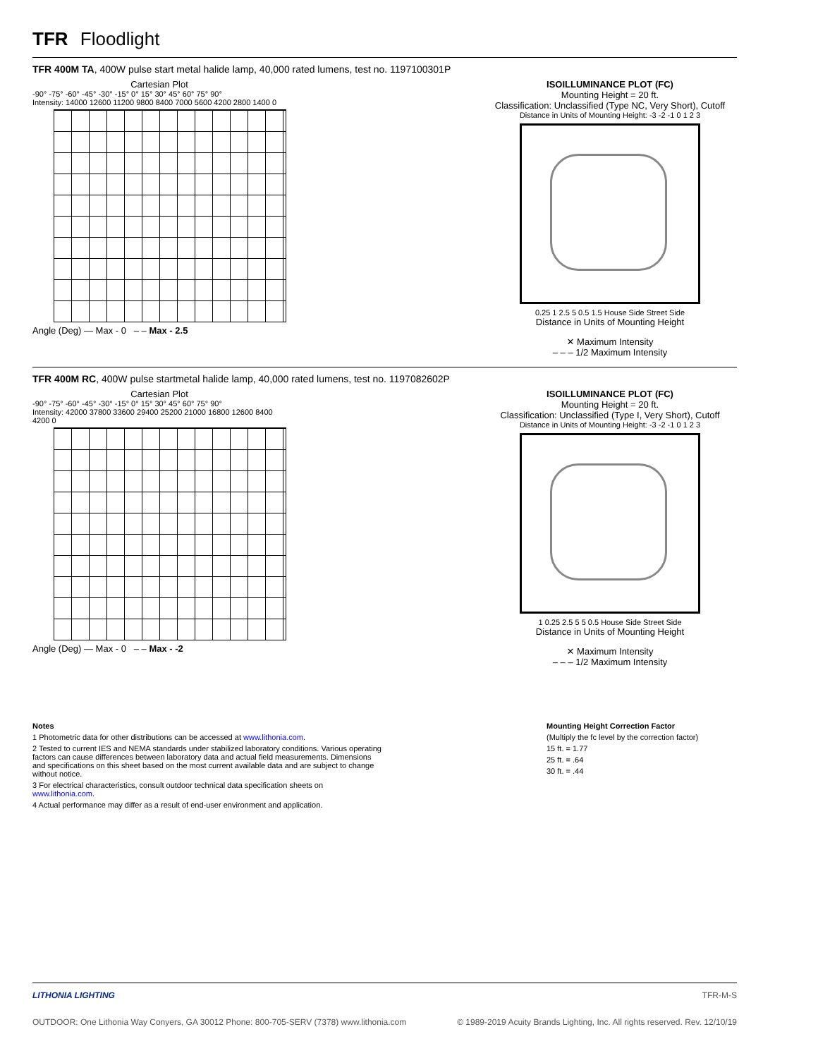TFR Floodlight
TFR 400M TA, 400W pulse start metal halide lamp, 40,000 rated lumens, test no. 1197100301P
Cartesian Plot
-90° -75° -60° -45° -30° -15° 0° 15° 30° 45° 60° 75° 90°
Intensity: 14000 12600 11200 9800 8400 7000 5600 4200 2800 1400 0
Angle (Deg) — Max - 0 – – Max - 2.5
ISOILLUMINANCE PLOT (FC)
Mounting Height = 20 ft.
Classification: Unclassified (Type NC, Very Short), Cutoff
Distance in Units of Mounting Height: -3 -2 -1 0 1 2 3
0.25 1 2.5 5 0.5 1.5 House Side Street Side
Distance in Units of Mounting Height
✕ Maximum Intensity
– – – 1/2 Maximum Intensity
TFR 400M RC, 400W pulse startmetal halide lamp, 40,000 rated lumens, test no. 1197082602P
Cartesian Plot
-90° -75° -60° -45° -30° -15° 0° 15° 30° 45° 60° 75° 90°
Intensity: 42000 37800 33600 29400 25200 21000 16800 12600 8400 4200 0
Angle (Deg) — Max - 0 – – Max - -2
ISOILLUMINANCE PLOT (FC)
Mounting Height = 20 ft.
Classification: Unclassified (Type I, Very Short), Cutoff
Distance in Units of Mounting Height: -3 -2 -1 0 1 2 3
1 0.25 2.5 5 5 0.5 House Side Street Side
Distance in Units of Mounting Height
✕ Maximum Intensity
– – – 1/2 Maximum Intensity
Notes
1 Photometric data for other distributions can be accessed at www.lithonia.com.
2 Tested to current IES and NEMA standards under stabilized laboratory conditions. Various operating factors can cause differences between laboratory data and actual field measurements. Dimensions and specifications on this sheet based on the most current available data and are subject to change without notice.
3 For electrical characteristics, consult outdoor technical data specification sheets on www.lithonia.com.
4 Actual performance may differ as a result of end-user environment and application.
Mounting Height Correction Factor
(Multiply the fc level by the correction factor)
15 ft. = 1.77
25 ft. = .64
30 ft. = .44
LITHONIA LIGHTING TFR-M-S
OUTDOOR: One Lithonia Way Conyers, GA 30012 Phone: 800-705-SERV (7378) www.lithonia.com © 1989-2019 Acuity Brands Lighting, Inc. All rights reserved. Rev. 12/10/19